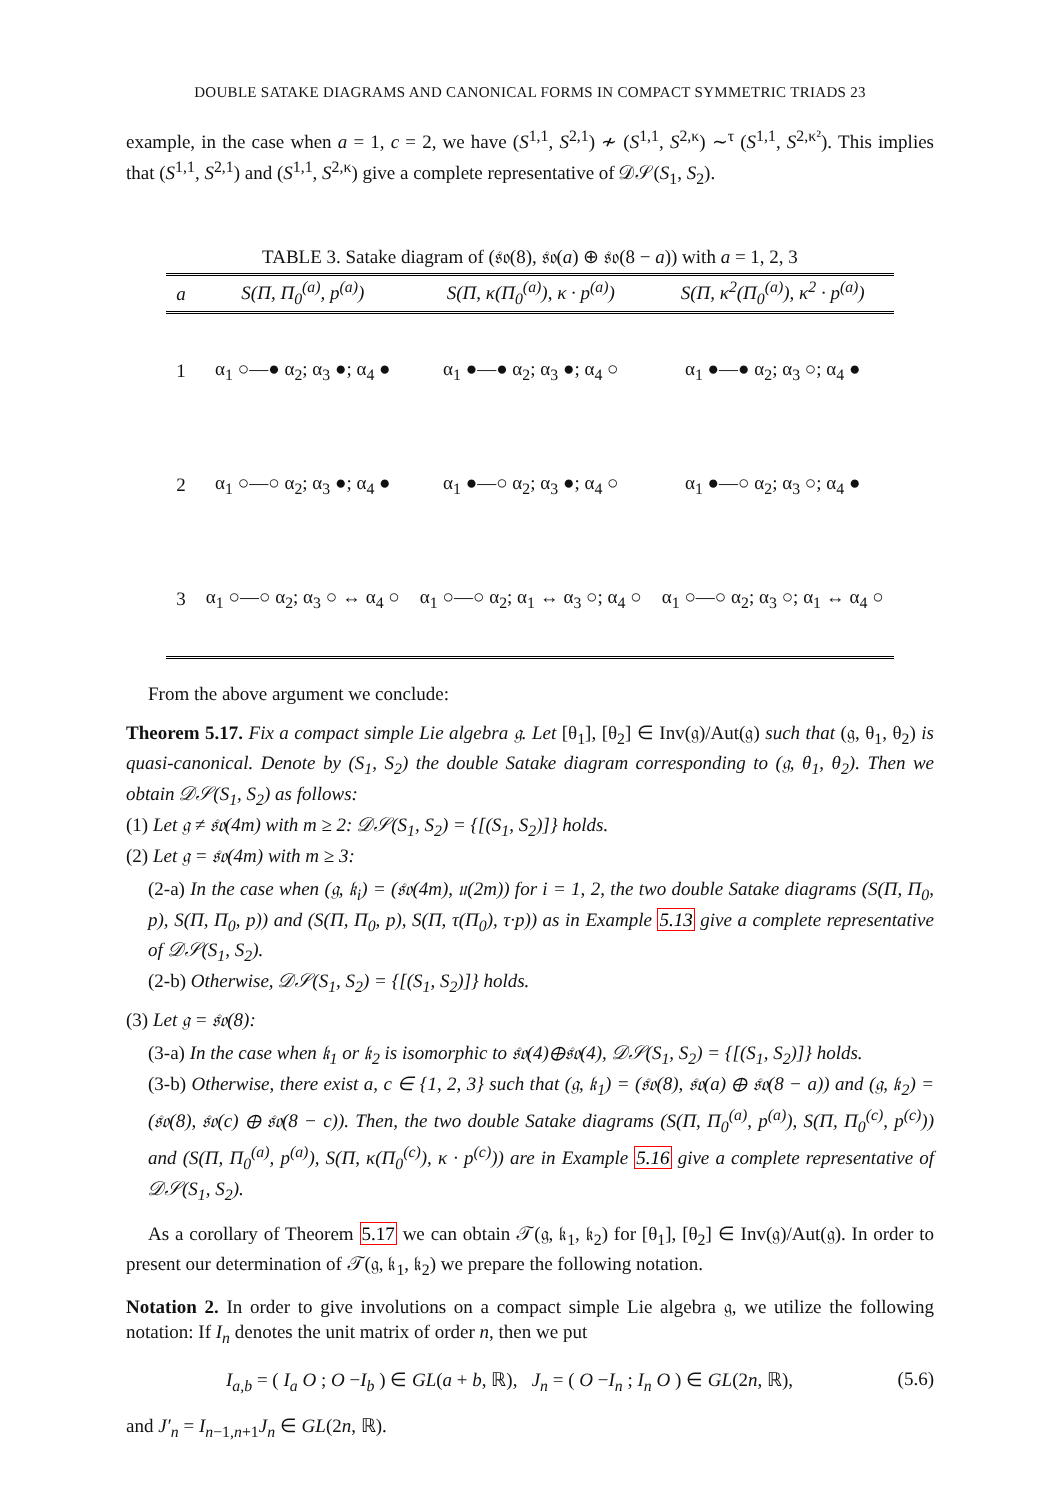DOUBLE SATAKE DIAGRAMS AND CANONICAL FORMS IN COMPACT SYMMETRIC TRIADS 23
example, in the case when a = 1, c = 2, we have (S<sup>1,1</sup>, S<sup>2,1</sup>) ≁ (S<sup>1,1</sup>, S<sup>2,κ</sup>) ∼<sup>τ</sup> (S<sup>1,1</sup>, S<sup>2,κ²</sup>). This implies that (S<sup>1,1</sup>, S<sup>2,1</sup>) and (S<sup>1,1</sup>, S<sup>2,κ</sup>) give a complete representative of 𝒟𝒮(S<sub>1</sub>, S<sub>2</sub>).
TABLE 3. Satake diagram of (𝔰𝔬(8), 𝔰𝔬(a) ⊕ 𝔰𝔬(8 − a)) with a = 1, 2, 3
| a | S(Π, Π<sub>0</sub><sup>(a)</sup>, p<sup>(a)</sup>) | S(Π, κ(Π<sub>0</sub><sup>(a)</sup>), κ · p<sup>(a)</sup>) | S(Π, κ<sup>2</sup>(Π<sub>0</sub><sup>(a)</sup>), κ<sup>2</sup> · p<sup>(a)</sup>) |
| --- | --- | --- | --- |
| 1 | α<sub>1</sub> ○—● α<sub>2</sub>; α<sub>3</sub> ●; α<sub>4</sub> ● | α<sub>1</sub> ●—● α<sub>2</sub>; α<sub>3</sub> ●; α<sub>4</sub> ○ | α<sub>1</sub> ●—● α<sub>2</sub>; α<sub>3</sub> ○; α<sub>4</sub> ● |
| 2 | α<sub>1</sub> ○—○ α<sub>2</sub>; α<sub>3</sub> ●; α<sub>4</sub> ● | α<sub>1</sub> ●—○ α<sub>2</sub>; α<sub>3</sub> ●; α<sub>4</sub> ○ | α<sub>1</sub> ●—○ α<sub>2</sub>; α<sub>3</sub> ○; α<sub>4</sub> ● |
| 3 | α<sub>1</sub> ○—○ α<sub>2</sub>; α<sub>3</sub> ○ ↔ α<sub>4</sub> ○ | α<sub>1</sub> ○—○ α<sub>2</sub>; α<sub>1</sub> ↔ α<sub>3</sub> ○; α<sub>4</sub> ○ | α<sub>1</sub> ○—○ α<sub>2</sub>; α<sub>3</sub> ○; α<sub>1</sub> ↔ α<sub>4</sub> ○ |
From the above argument we conclude:
Theorem 5.17. Fix a compact simple Lie algebra 𝔤. Let [θ<sub>1</sub>], [θ<sub>2</sub>] ∈ Inv(𝔤)/Aut(𝔤) such that (𝔤, θ<sub>1</sub>, θ<sub>2</sub>) is quasi-canonical. Denote by (S<sub>1</sub>, S<sub>2</sub>) the double Satake diagram corresponding to (𝔤, θ<sub>1</sub>, θ<sub>2</sub>). Then we obtain 𝒟𝒮(S<sub>1</sub>, S<sub>2</sub>) as follows:
(1) Let 𝔤 ≠ 𝔰𝔬(4m) with m ≥ 2: 𝒟𝒮(S<sub>1</sub>, S<sub>2</sub>) = {[(S<sub>1</sub>, S<sub>2</sub>)]} holds.
(2) Let 𝔤 = 𝔰𝔬(4m) with m ≥ 3:
(2-a) In the case when (𝔤, 𝔨<sub>i</sub>) = (𝔰𝔬(4m), 𝔲(2m)) for i = 1, 2, the two double Satake diagrams (S(Π, Π<sub>0</sub>, p), S(Π, Π<sub>0</sub>, p)) and (S(Π, Π<sub>0</sub>, p), S(Π, τ(Π<sub>0</sub>), τ·p)) as in Example 5.13 give a complete representative of 𝒟𝒮(S<sub>1</sub>, S<sub>2</sub>).
(2-b) Otherwise, 𝒟𝒮(S<sub>1</sub>, S<sub>2</sub>) = {[(S<sub>1</sub>, S<sub>2</sub>)]} holds.
(3) Let 𝔤 = 𝔰𝔬(8):
(3-a) In the case when 𝔨<sub>1</sub> or 𝔨<sub>2</sub> is isomorphic to 𝔰𝔬(4)⊕𝔰𝔬(4), 𝒟𝒮(S<sub>1</sub>, S<sub>2</sub>) = {[(S<sub>1</sub>, S<sub>2</sub>)]} holds.
(3-b) Otherwise, there exist a, c ∈ {1, 2, 3} such that (𝔤, 𝔨<sub>1</sub>) = (𝔰𝔬(8), 𝔰𝔬(a) ⊕ 𝔰𝔬(8 − a)) and (𝔤, 𝔨<sub>2</sub>) = (𝔰𝔬(8), 𝔰𝔬(c) ⊕ 𝔰𝔬(8 − c)). Then, the two double Satake diagrams (S(Π, Π<sub>0</sub><sup>(a)</sup>, p<sup>(a)</sup>), S(Π, Π<sub>0</sub><sup>(c)</sup>, p<sup>(c)</sup>)) and (S(Π, Π<sub>0</sub><sup>(a)</sup>, p<sup>(a)</sup>), S(Π, κ(Π<sub>0</sub><sup>(c)</sup>), κ · p<sup>(c)</sup>)) are in Example 5.16 give a complete representative of 𝒟𝒮(S<sub>1</sub>, S<sub>2</sub>).
As a corollary of Theorem 5.17 we can obtain 𝒯(𝔤, 𝔨<sub>1</sub>, 𝔨<sub>2</sub>) for [θ<sub>1</sub>], [θ<sub>2</sub>] ∈ Inv(𝔤)/Aut(𝔤). In order to present our determination of 𝒯(𝔤, 𝔨<sub>1</sub>, 𝔨<sub>2</sub>) we prepare the following notation.
Notation 2. In order to give involutions on a compact simple Lie algebra 𝔤, we utilize the following notation: If I<sub>n</sub> denotes the unit matrix of order n, then we put
I<sub>a,b</sub> = ( I<sub>a</sub> O ; O −I<sub>b</sub> ) ∈ GL(a + b, ℝ), J<sub>n</sub> = ( O −I<sub>n</sub> ; I<sub>n</sub> O ) ∈ GL(2n, ℝ), (5.6)
and J′<sub>n</sub> = I<sub>n−1,n+1</sub>J<sub>n</sub> ∈ GL(2n, ℝ).